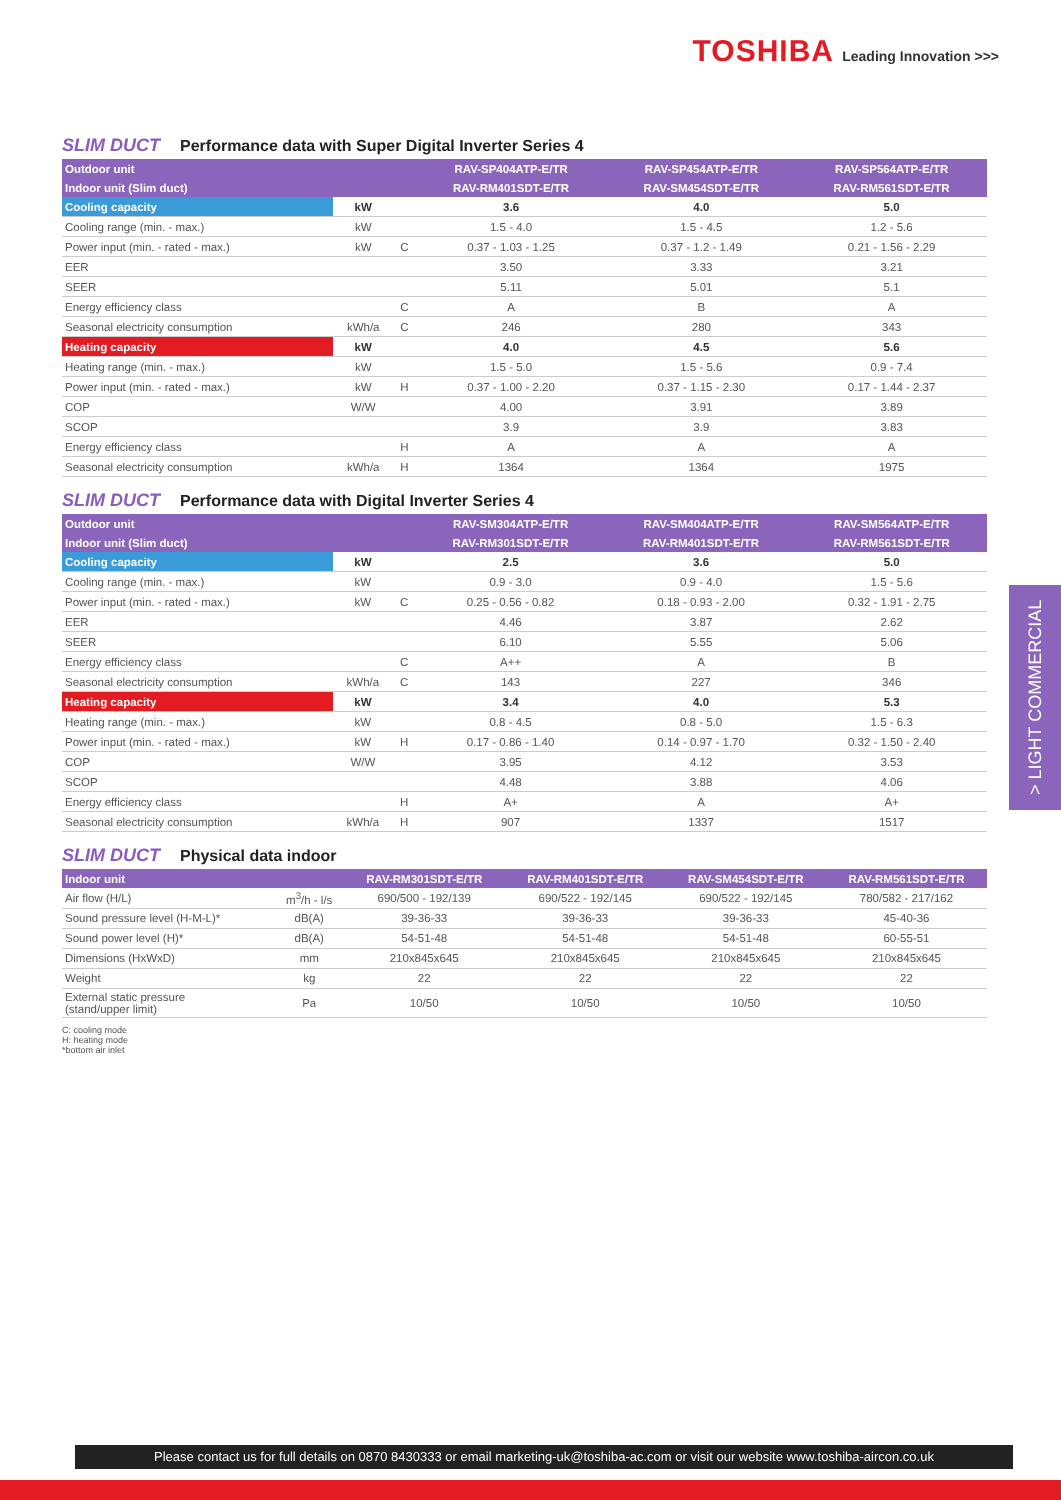TOSHIBA Leading Innovation >>>
SLIM DUCT Performance data with Super Digital Inverter Series 4
| Outdoor unit | | | RAV-SP404ATP-E/TR | RAV-SP454ATP-E/TR | RAV-SP564ATP-E/TR |
| Indoor unit (Slim duct) | | | RAV-RM401SDT-E/TR | RAV-SM454SDT-E/TR | RAV-RM561SDT-E/TR |
| Cooling capacity | kW | | 3.6 | 4.0 | 5.0 |
| Cooling range (min. - max.) | kW | | 1.5 - 4.0 | 1.5 - 4.5 | 1.2 - 5.6 |
| Power input (min. - rated - max.) | kW | C | 0.37 - 1.03 - 1.25 | 0.37 - 1.2 - 1.49 | 0.21 - 1.56 - 2.29 |
| EER | | | 3.50 | 3.33 | 3.21 |
| SEER | | | 5.11 | 5.01 | 5.1 |
| Energy efficiency class | | C | A | B | A |
| Seasonal electricity consumption | kWh/a | C | 246 | 280 | 343 |
| Heating capacity | kW | | 4.0 | 4.5 | 5.6 |
| Heating range (min. - max.) | kW | | 1.5 - 5.0 | 1.5 - 5.6 | 0.9 - 7.4 |
| Power input (min. - rated - max.) | kW | H | 0.37 - 1.00 - 2.20 | 0.37 - 1.15 - 2.30 | 0.17 - 1.44 - 2.37 |
| COP | W/W | | 4.00 | 3.91 | 3.89 |
| SCOP | | | 3.9 | 3.9 | 3.83 |
| Energy efficiency class | | H | A | A | A |
| Seasonal electricity consumption | kWh/a | H | 1364 | 1364 | 1975 |
SLIM DUCT Performance data with Digital Inverter Series 4
| Outdoor unit | | | RAV-SM304ATP-E/TR | RAV-SM404ATP-E/TR | RAV-SM564ATP-E/TR |
| Indoor unit (Slim duct) | | | RAV-RM301SDT-E/TR | RAV-RM401SDT-E/TR | RAV-RM561SDT-E/TR |
| Cooling capacity | kW | | 2.5 | 3.6 | 5.0 |
| Cooling range (min. - max.) | kW | | 0.9 - 3.0 | 0.9 - 4.0 | 1.5 - 5.6 |
| Power input (min. - rated - max.) | kW | C | 0.25 - 0.56 - 0.82 | 0.18 - 0.93 - 2.00 | 0.32 - 1.91 - 2.75 |
| EER | | | 4.46 | 3.87 | 2.62 |
| SEER | | | 6.10 | 5.55 | 5.06 |
| Energy efficiency class | | C | A++ | A | B |
| Seasonal electricity consumption | kWh/a | C | 143 | 227 | 346 |
| Heating capacity | kW | | 3.4 | 4.0 | 5.3 |
| Heating range (min. - max.) | kW | | 0.8 - 4.5 | 0.8 - 5.0 | 1.5 - 6.3 |
| Power input (min. - rated - max.) | kW | H | 0.17 - 0.86 - 1.40 | 0.14 - 0.97 - 1.70 | 0.32 - 1.50 - 2.40 |
| COP | W/W | | 3.95 | 4.12 | 3.53 |
| SCOP | | | 4.48 | 3.88 | 4.06 |
| Energy efficiency class | | H | A+ | A | A+ |
| Seasonal electricity consumption | kWh/a | H | 907 | 1337 | 1517 |
> LIGHT COMMERCIAL
SLIM DUCT Physical data indoor
| Indoor unit | | RAV-RM301SDT-E/TR | RAV-RM401SDT-E/TR | RAV-SM454SDT-E/TR | RAV-RM561SDT-E/TR |
| Air flow (H/L) | m<sup>3</sup>/h - l/s | 690/500 - 192/139 | 690/522 - 192/145 | 690/522 - 192/145 | 780/582 - 217/162 |
| Sound pressure level (H-M-L)* | dB(A) | 39-36-33 | 39-36-33 | 39-36-33 | 45-40-36 |
| Sound power level (H)* | dB(A) | 54-51-48 | 54-51-48 | 54-51-48 | 60-55-51 |
| Dimensions (HxWxD) | mm | 210x845x645 | 210x845x645 | 210x845x645 | 210x845x645 |
| Weight | kg | 22 | 22 | 22 | 22 |
| External static pressure (stand/upper limit) | Pa | 10/50 | 10/50 | 10/50 | 10/50 |
C: cooling mode
H: heating mode
*bottom air inlet
Please contact us for full details on 0870 8430333 or email marketing-uk@toshiba-ac.com or visit our website www.toshiba-aircon.co.uk